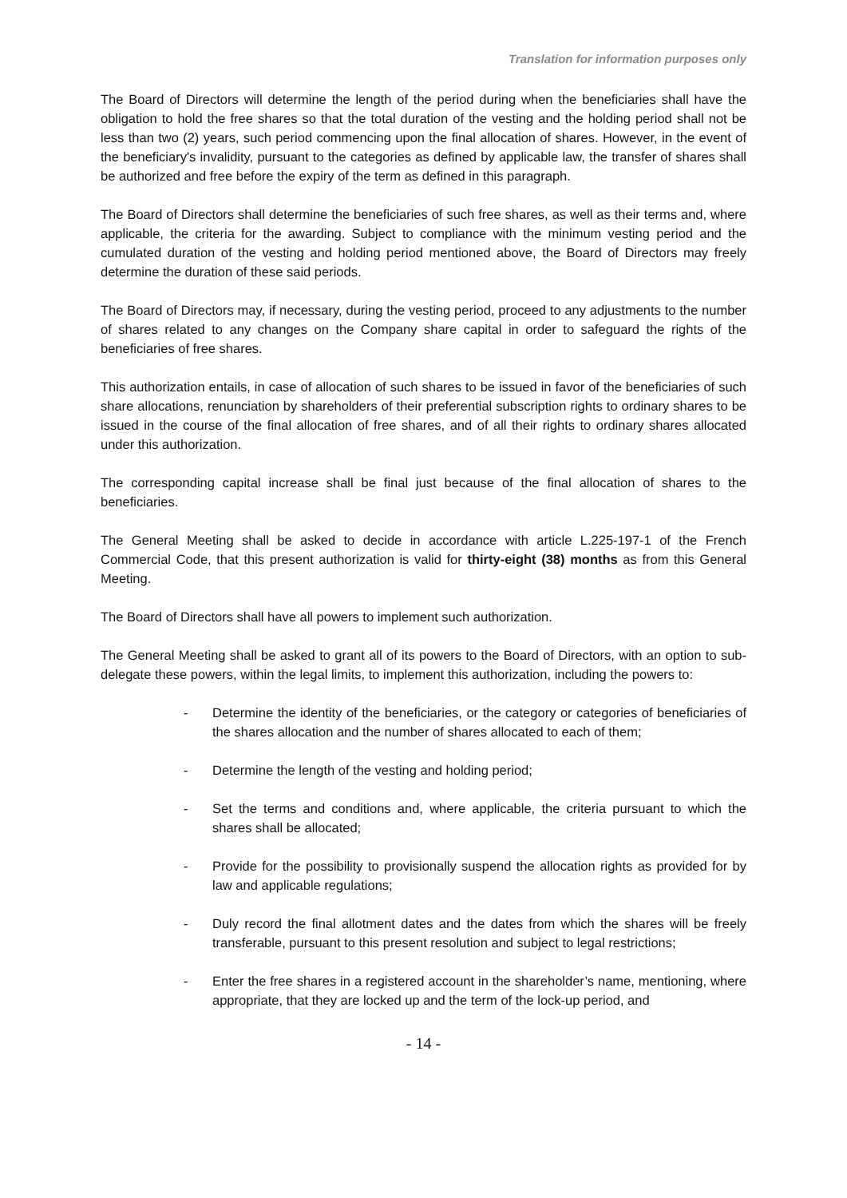Translation for information purposes only
The Board of Directors will determine the length of the period during when the beneficiaries shall have the obligation to hold the free shares so that the total duration of the vesting and the holding period shall not be less than two (2) years, such period commencing upon the final allocation of shares. However, in the event of the beneficiary's invalidity, pursuant to the categories as defined by applicable law, the transfer of shares shall be authorized and free before the expiry of the term as defined in this paragraph.
The Board of Directors shall determine the beneficiaries of such free shares, as well as their terms and, where applicable, the criteria for the awarding. Subject to compliance with the minimum vesting period and the cumulated duration of the vesting and holding period mentioned above, the Board of Directors may freely determine the duration of these said periods.
The Board of Directors may, if necessary, during the vesting period, proceed to any adjustments to the number of shares related to any changes on the Company share capital in order to safeguard the rights of the beneficiaries of free shares.
This authorization entails, in case of allocation of such shares to be issued in favor of the beneficiaries of such share allocations, renunciation by shareholders of their preferential subscription rights to ordinary shares to be issued in the course of the final allocation of free shares, and of all their rights to ordinary shares allocated under this authorization.
The corresponding capital increase shall be final just because of the final allocation of shares to the beneficiaries.
The General Meeting shall be asked to decide in accordance with article L.225-197-1 of the French Commercial Code, that this present authorization is valid for thirty-eight (38) months as from this General Meeting.
The Board of Directors shall have all powers to implement such authorization.
The General Meeting shall be asked to grant all of its powers to the Board of Directors, with an option to sub-delegate these powers, within the legal limits, to implement this authorization, including the powers to:
- Determine the identity of the beneficiaries, or the category or categories of beneficiaries of the shares allocation and the number of shares allocated to each of them;
- Determine the length of the vesting and holding period;
- Set the terms and conditions and, where applicable, the criteria pursuant to which the shares shall be allocated;
- Provide for the possibility to provisionally suspend the allocation rights as provided for by law and applicable regulations;
- Duly record the final allotment dates and the dates from which the shares will be freely transferable, pursuant to this present resolution and subject to legal restrictions;
- Enter the free shares in a registered account in the shareholder’s name, mentioning, where appropriate, that they are locked up and the term of the lock-up period, and
- 14 -